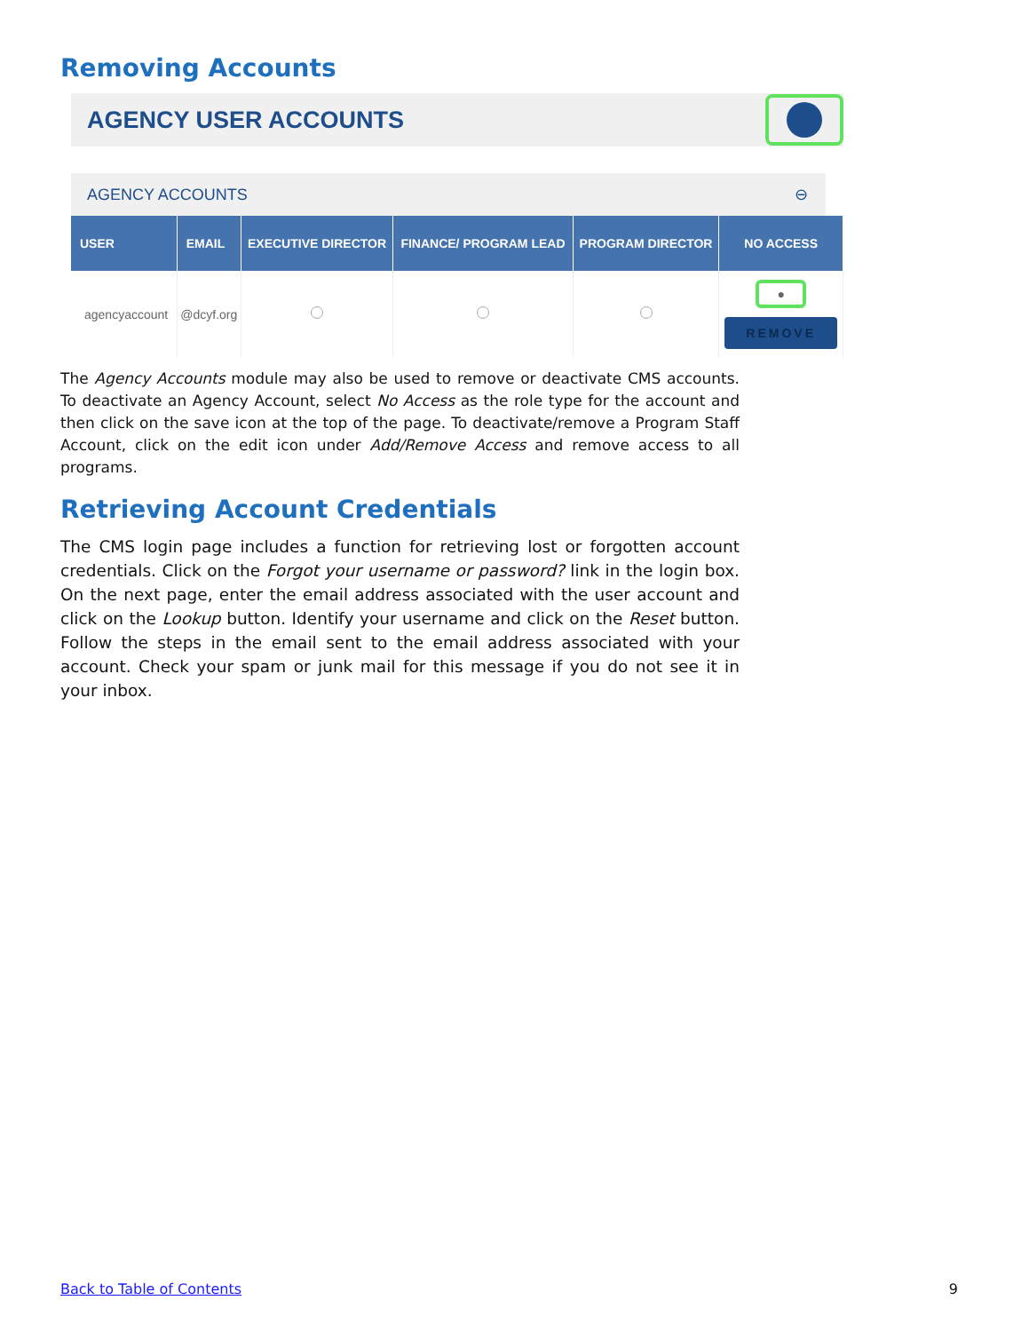Removing Accounts
AGENCY USER ACCOUNTS
AGENCY ACCOUNTS ⊖
| USER | EMAIL | EXECUTIVE DIRECTOR | FINANCE/ PROGRAM LEAD | PROGRAM DIRECTOR | NO ACCESS |
| --- | --- | --- | --- | --- | --- |
| agencyaccount | @dcyf.org | | | | ● REMOVE |
The Agency Accounts module may also be used to remove or deactivate CMS accounts. To deactivate an Agency Account, select No Access as the role type for the account and then click on the save icon at the top of the page. To deactivate/remove a Program Staff Account, click on the edit icon under Add/Remove Access and remove access to all programs.
Retrieving Account Credentials
The CMS login page includes a function for retrieving lost or forgotten account credentials. Click on the Forgot your username or password? link in the login box. On the next page, enter the email address associated with the user account and click on the Lookup button. Identify your username and click on the Reset button. Follow the steps in the email sent to the email address associated with your account. Check your spam or junk mail for this message if you do not see it in your inbox.
Back to Table of Contents 9